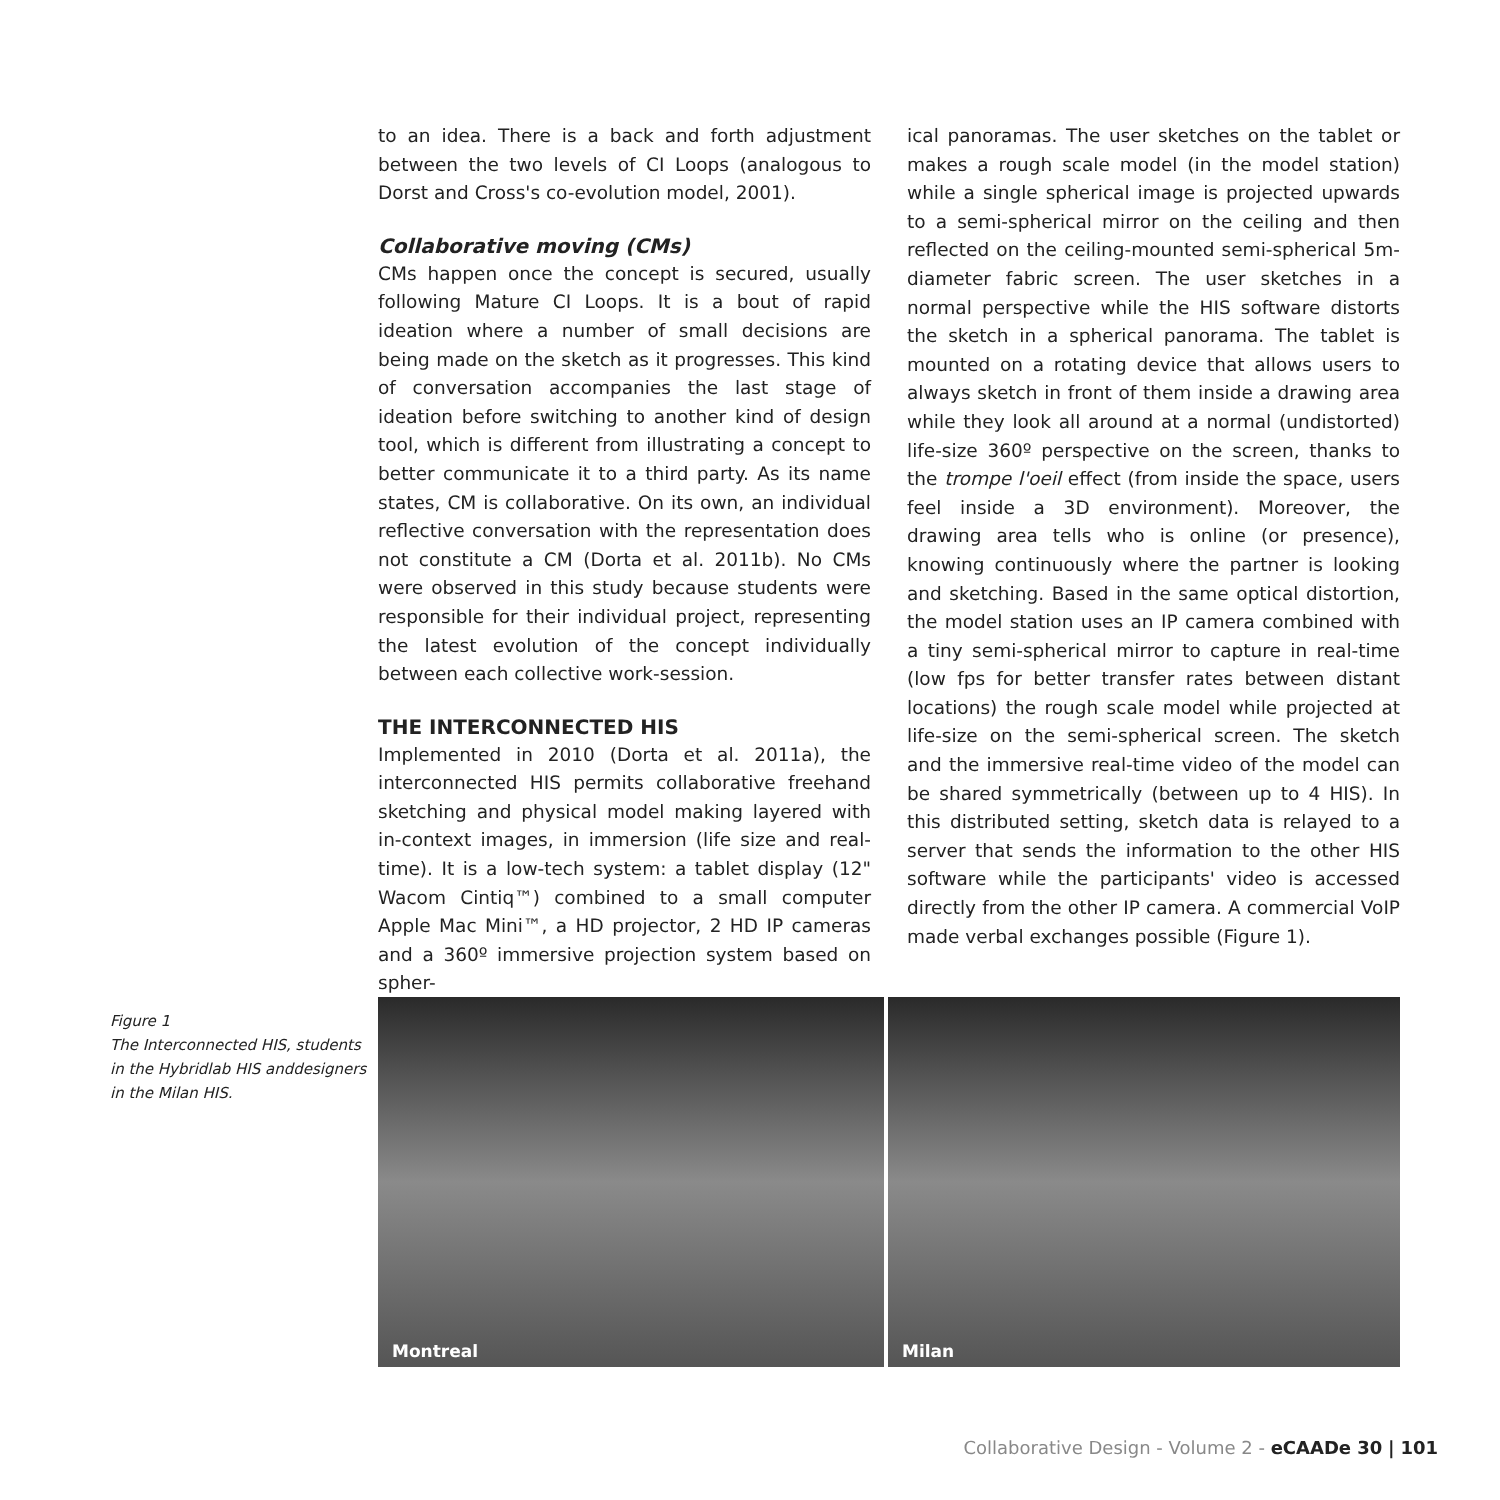to an idea. There is a back and forth adjustment between the two levels of CI Loops (analogous to Dorst and Cross's co-evolution model, 2001).
Collaborative moving (CMs)
CMs happen once the concept is secured, usually following Mature CI Loops. It is a bout of rapid ideation where a number of small decisions are being made on the sketch as it progresses. This kind of conversation accompanies the last stage of ideation before switching to another kind of design tool, which is different from illustrating a concept to better communicate it to a third party. As its name states, CM is collaborative. On its own, an individual reflective conversation with the representation does not constitute a CM (Dorta et al. 2011b). No CMs were observed in this study because students were responsible for their individual project, representing the latest evolution of the concept individually between each collective work-session.
THE INTERCONNECTED HIS
Implemented in 2010 (Dorta et al. 2011a), the interconnected HIS permits collaborative freehand sketching and physical model making layered with in-context images, in immersion (life size and real-time). It is a low-tech system: a tablet display (12" Wacom Cintiq™) combined to a small computer Apple Mac Mini™, a HD projector, 2 HD IP cameras and a 360º immersive projection system based on spher-
ical panoramas. The user sketches on the tablet or makes a rough scale model (in the model station) while a single spherical image is projected upwards to a semi-spherical mirror on the ceiling and then reflected on the ceiling-mounted semi-spherical 5m-diameter fabric screen. The user sketches in a normal perspective while the HIS software distorts the sketch in a spherical panorama. The tablet is mounted on a rotating device that allows users to always sketch in front of them inside a drawing area while they look all around at a normal (undistorted) life-size 360º perspective on the screen, thanks to the trompe l'oeil effect (from inside the space, users feel inside a 3D environment). Moreover, the drawing area tells who is online (or presence), knowing continuously where the partner is looking and sketching. Based in the same optical distortion, the model station uses an IP camera combined with a tiny semi-spherical mirror to capture in real-time (low fps for better transfer rates between distant locations) the rough scale model while projected at life-size on the semi-spherical screen. The sketch and the immersive real-time video of the model can be shared symmetrically (between up to 4 HIS). In this distributed setting, sketch data is relayed to a server that sends the information to the other HIS software while the participants' video is accessed directly from the other IP camera. A commercial VoIP made verbal exchanges possible (Figure 1).
Figure 1
The Interconnected HIS, students in the Hybridlab HIS anddesigners in the Milan HIS.
Montreal
Milan
Collaborative Design - Volume 2 - eCAADe 30 | 101